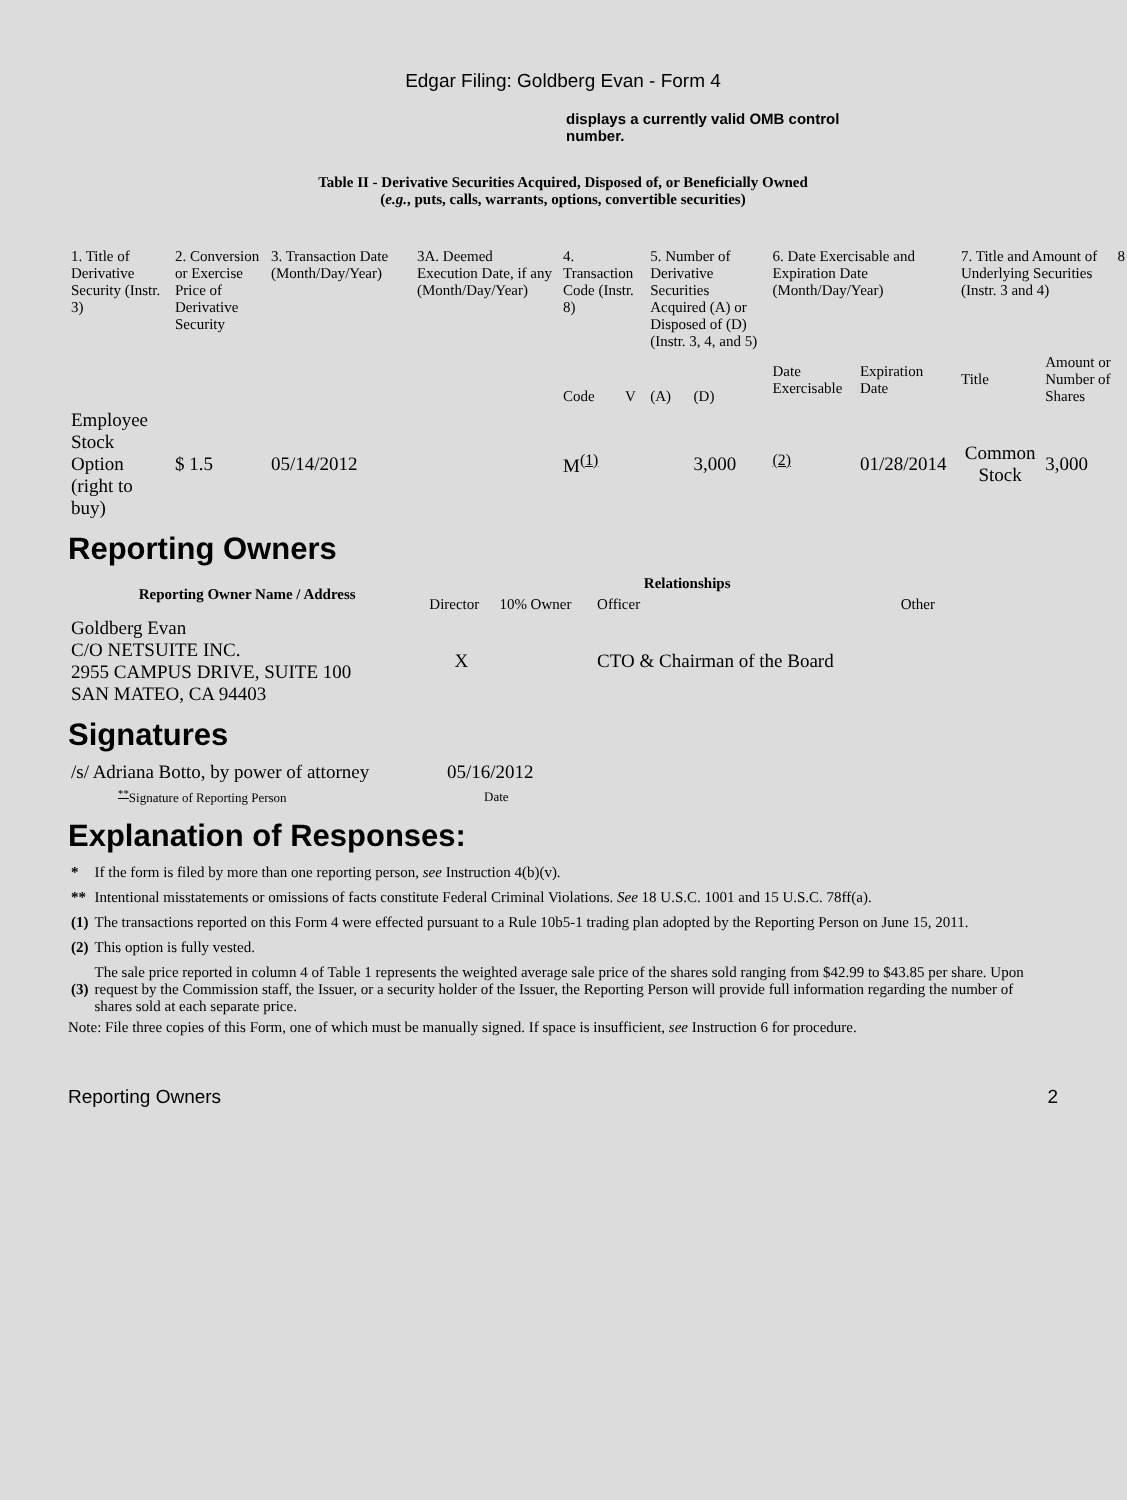Edgar Filing: Goldberg Evan - Form 4
displays a currently valid OMB control number.
Table II - Derivative Securities Acquired, Disposed of, or Beneficially Owned
(e.g., puts, calls, warrants, options, convertible securities)
| 1. Title of Derivative Security (Instr. 3) | 2. Conversion or Exercise Price of Derivative Security | 3. Transaction Date (Month/Day/Year) | 3A. Deemed Execution Date, if any (Month/Day/Year) | 4. Transaction Code (Instr. 8) | | 5. Number of Derivative Securities Acquired (A) or Disposed of (D) (Instr. 3, 4, and 5) | | 6. Date Exercisable and Expiration Date (Month/Day/Year) | | 7. Title and Amount of Underlying Securities (Instr. 3 and 4) | | 8 |
| | | | | Code | V | (A) | (D) | Date Exercisable | Expiration Date | Title | Amount or Number of Shares | |
| Employee Stock Option (right to buy) | $ 1.5 | 05/14/2012 | | M<sup>(1)</sup> | | | 3,000 | <sup>(2)</sup> | 01/28/2014 | Common Stock | 3,000 | |
Reporting Owners
| Reporting Owner Name / Address | Relationships | | | |
| --- | --- | --- | --- | --- |
| | Director | 10% Owner | Officer | Other |
| Goldberg Evan C/O NETSUITE INC. 2955 CAMPUS DRIVE, SUITE 100 SAN MATEO, CA 94403 | X | | CTO & Chairman of the Board | |
Signatures
| /s/ Adriana Botto, by power of attorney | 05/16/2012 |
| <sup>**</sup> Signature of Reporting Person | Date |
Explanation of Responses:
| * | If the form is filed by more than one reporting person, see Instruction 4(b)(v). |
| ** | Intentional misstatements or omissions of facts constitute Federal Criminal Violations. See 18 U.S.C. 1001 and 15 U.S.C. 78ff(a). |
| (1) | The transactions reported on this Form 4 were effected pursuant to a Rule 10b5-1 trading plan adopted by the Reporting Person on June 15, 2011. |
| (2) | This option is fully vested. |
| (3) | The sale price reported in column 4 of Table 1 represents the weighted average sale price of the shares sold ranging from $42.99 to $43.85 per share. Upon request by the Commission staff, the Issuer, or a security holder of the Issuer, the Reporting Person will provide full information regarding the number of shares sold at each separate price. |
Note: File three copies of this Form, one of which must be manually signed. If space is insufficient, see Instruction 6 for procedure.
Reporting Owners 2